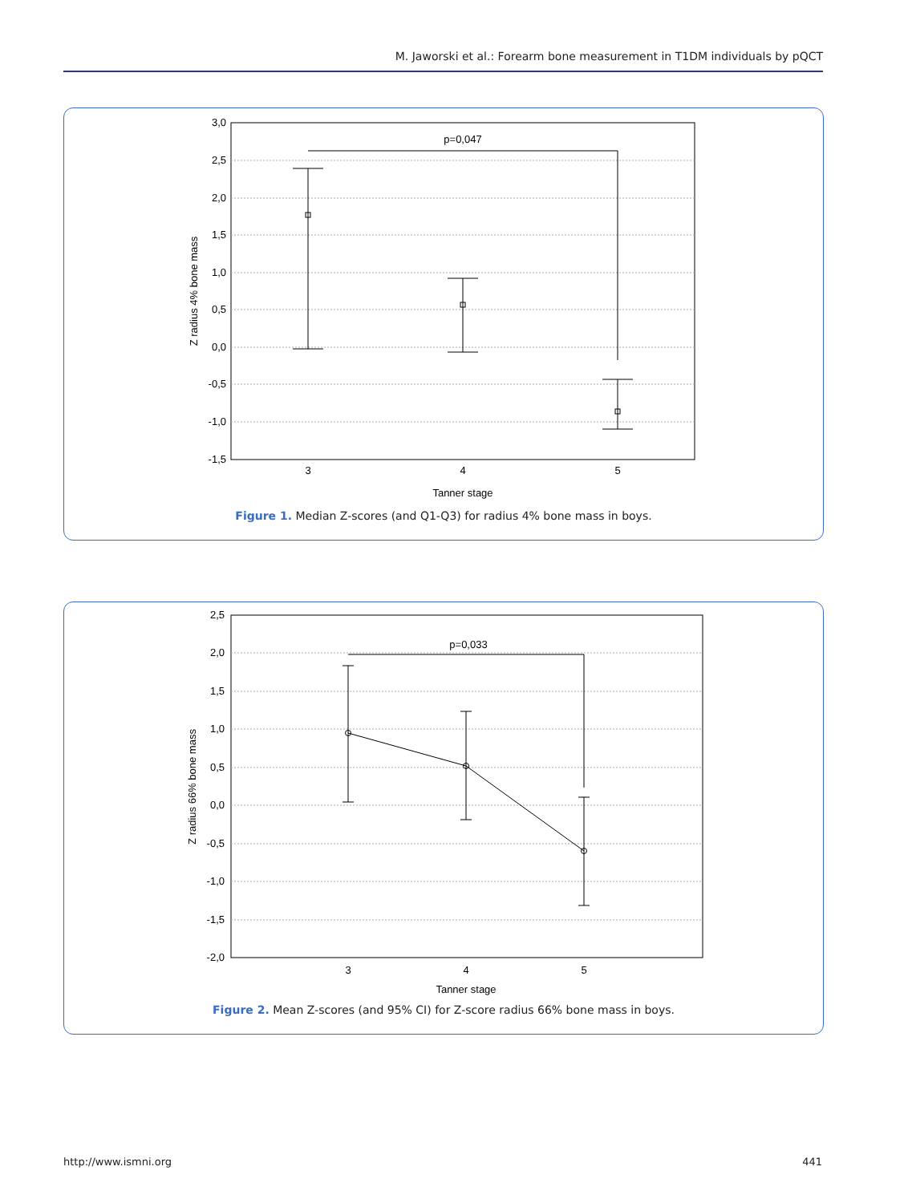M. Jaworski et al.: Forearm bone measurement in T1DM individuals by pQCT
3,0
2,5
2,0
1,5
1,0
0,5
0,0
-0,5
-1,0
-1,5
p=0,047
3
4
5
Tanner stage
Z radius 4% bone mass
Figure 1. Median Z-scores (and Q1-Q3) for radius 4% bone mass in boys.
2,5
2,0
1,5
1,0
0,5
0,0
-0,5
-1,0
-1,5
-2,0
p=0,033
3
4
5
Tanner stage
Z radius 66% bone mass
Figure 2. Mean Z-scores (and 95% CI) for Z-score radius 66% bone mass in boys.
http://www.ismni.org 441